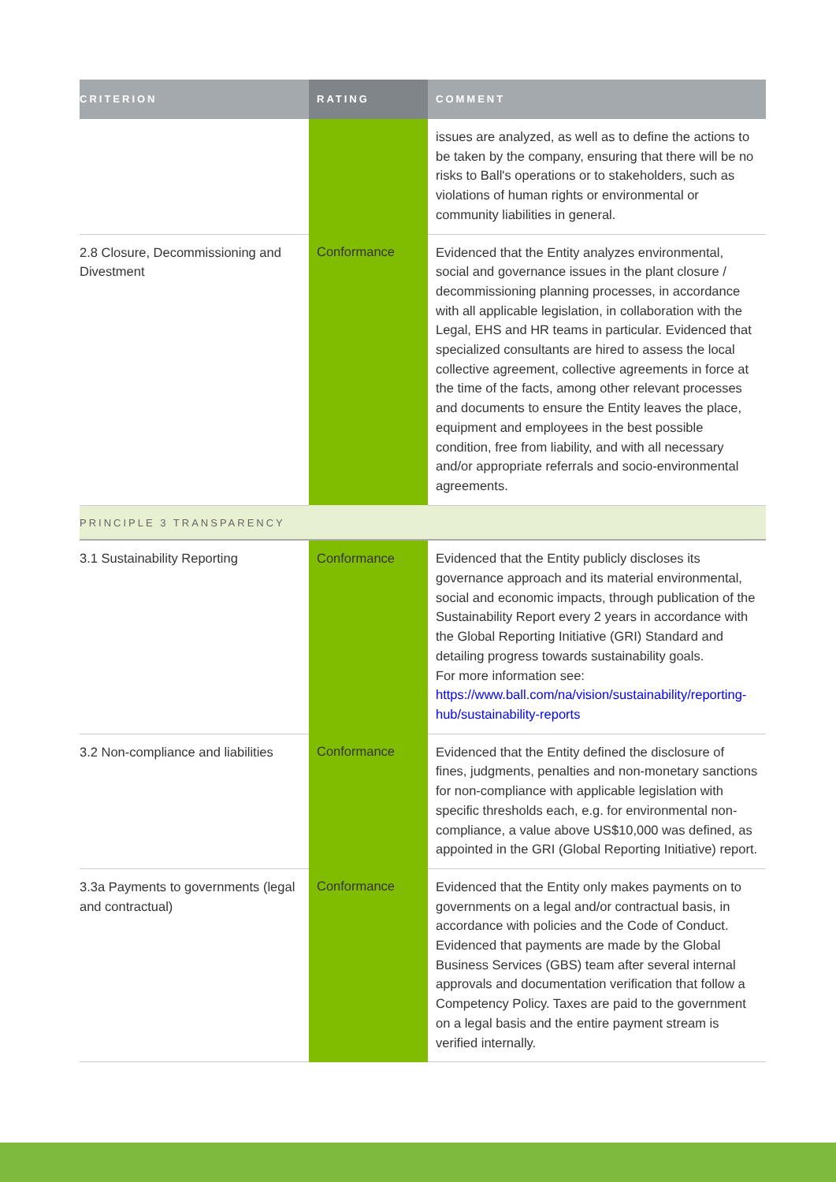| CRITERION | RATING | COMMENT |
| --- | --- | --- |
| | | issues are analyzed, as well as to define the actions to be taken by the company, ensuring that there will be no risks to Ball's operations or to stakeholders, such as violations of human rights or environmental or community liabilities in general. |
| 2.8 Closure, Decommissioning and Divestment | Conformance | Evidenced that the Entity analyzes environmental, social and governance issues in the plant closure / decommissioning planning processes, in accordance with all applicable legislation, in collaboration with the Legal, EHS and HR teams in particular. Evidenced that specialized consultants are hired to assess the local collective agreement, collective agreements in force at the time of the facts, among other relevant processes and documents to ensure the Entity leaves the place, equipment and employees in the best possible condition, free from liability, and with all necessary and/or appropriate referrals and socio-environmental agreements. |
| PRINCIPLE 3 TRANSPARENCY | | |
| 3.1 Sustainability Reporting | Conformance | Evidenced that the Entity publicly discloses its governance approach and its material environmental, social and economic impacts, through publication of the Sustainability Report every 2 years in accordance with the Global Reporting Initiative (GRI) Standard and detailing progress towards sustainability goals. For more information see: https://www.ball.com/na/vision/sustainability/reporting-hub/sustainability-reports |
| 3.2 Non-compliance and liabilities | Conformance | Evidenced that the Entity defined the disclosure of fines, judgments, penalties and non-monetary sanctions for non-compliance with applicable legislation with specific thresholds each, e.g. for environmental non-compliance, a value above US$10,000 was defined, as appointed in the GRI (Global Reporting Initiative) report. |
| 3.3a Payments to governments (legal and contractual) | Conformance | Evidenced that the Entity only makes payments on to governments on a legal and/or contractual basis, in accordance with policies and the Code of Conduct. Evidenced that payments are made by the Global Business Services (GBS) team after several internal approvals and documentation verification that follow a Competency Policy. Taxes are paid to the government on a legal basis and the entire payment stream is verified internally. |